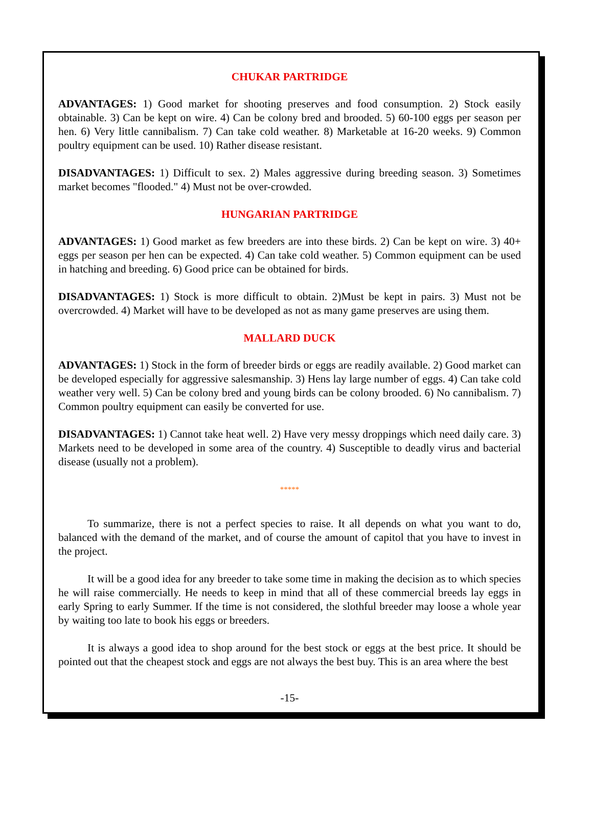CHUKAR PARTRIDGE
ADVANTAGES: 1) Good market for shooting preserves and food consumption. 2) Stock easily obtainable. 3) Can be kept on wire. 4) Can be colony bred and brooded. 5) 60-100 eggs per season per hen. 6) Very little cannibalism. 7) Can take cold weather. 8) Marketable at 16-20 weeks. 9) Common poultry equipment can be used. 10) Rather disease resistant.
DISADVANTAGES: 1) Difficult to sex. 2) Males aggressive during breeding season. 3) Sometimes market becomes "flooded." 4) Must not be over-crowded.
HUNGARIAN PARTRIDGE
ADVANTAGES: 1) Good market as few breeders are into these birds. 2) Can be kept on wire. 3) 40+ eggs per season per hen can be expected. 4) Can take cold weather. 5) Common equipment can be used in hatching and breeding. 6) Good price can be obtained for birds.
DISADVANTAGES: 1) Stock is more difficult to obtain. 2)Must be kept in pairs. 3) Must not be overcrowded. 4) Market will have to be developed as not as many game preserves are using them.
MALLARD DUCK
ADVANTAGES: 1) Stock in the form of breeder birds or eggs are readily available. 2) Good market can be developed especially for aggressive salesmanship. 3) Hens lay large number of eggs. 4) Can take cold weather very well. 5) Can be colony bred and young birds can be colony brooded. 6) No cannibalism. 7) Common poultry equipment can easily be converted for use.
DISADVANTAGES: 1) Cannot take heat well. 2) Have very messy droppings which need daily care. 3) Markets need to be developed in some area of the country. 4) Susceptible to deadly virus and bacterial disease (usually not a problem).
*****
To summarize, there is not a perfect species to raise. It all depends on what you want to do, balanced with the demand of the market, and of course the amount of capitol that you have to invest in the project.
It will be a good idea for any breeder to take some time in making the decision as to which species he will raise commercially. He needs to keep in mind that all of these commercial breeds lay eggs in early Spring to early Summer. If the time is not considered, the slothful breeder may loose a whole year by waiting too late to book his eggs or breeders.
It is always a good idea to shop around for the best stock or eggs at the best price. It should be pointed out that the cheapest stock and eggs are not always the best buy. This is an area where the best
-15-